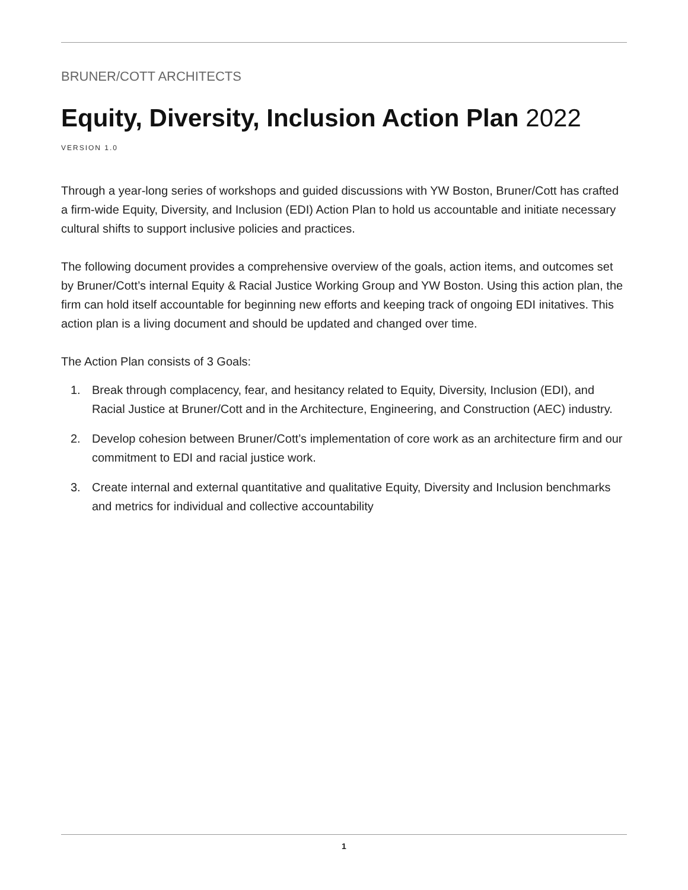BRUNER/COTT ARCHITECTS
Equity, Diversity, Inclusion Action Plan 2022
VERSION 1.0
Through a year-long series of workshops and guided discussions with YW Boston, Bruner/Cott has crafted a firm-wide Equity, Diversity, and Inclusion (EDI) Action Plan to hold us accountable and initiate necessary cultural shifts to support inclusive policies and practices.
The following document provides a comprehensive overview of the goals, action items, and outcomes set by Bruner/Cott’s internal Equity & Racial Justice Working Group and YW Boston. Using this action plan, the firm can hold itself accountable for beginning new efforts and keeping track of ongoing EDI initatives. This action plan is a living document and should be updated and changed over time.
The Action Plan consists of 3 Goals:
1. Break through complacency, fear, and hesitancy related to Equity, Diversity, Inclusion (EDI), and Racial Justice at Bruner/Cott and in the Architecture, Engineering, and Construction (AEC) industry.
2. Develop cohesion between Bruner/Cott’s implementation of core work as an architecture firm and our commitment to EDI and racial justice work.
3. Create internal and external quantitative and qualitative Equity, Diversity and Inclusion benchmarks and metrics for individual and collective accountability
1